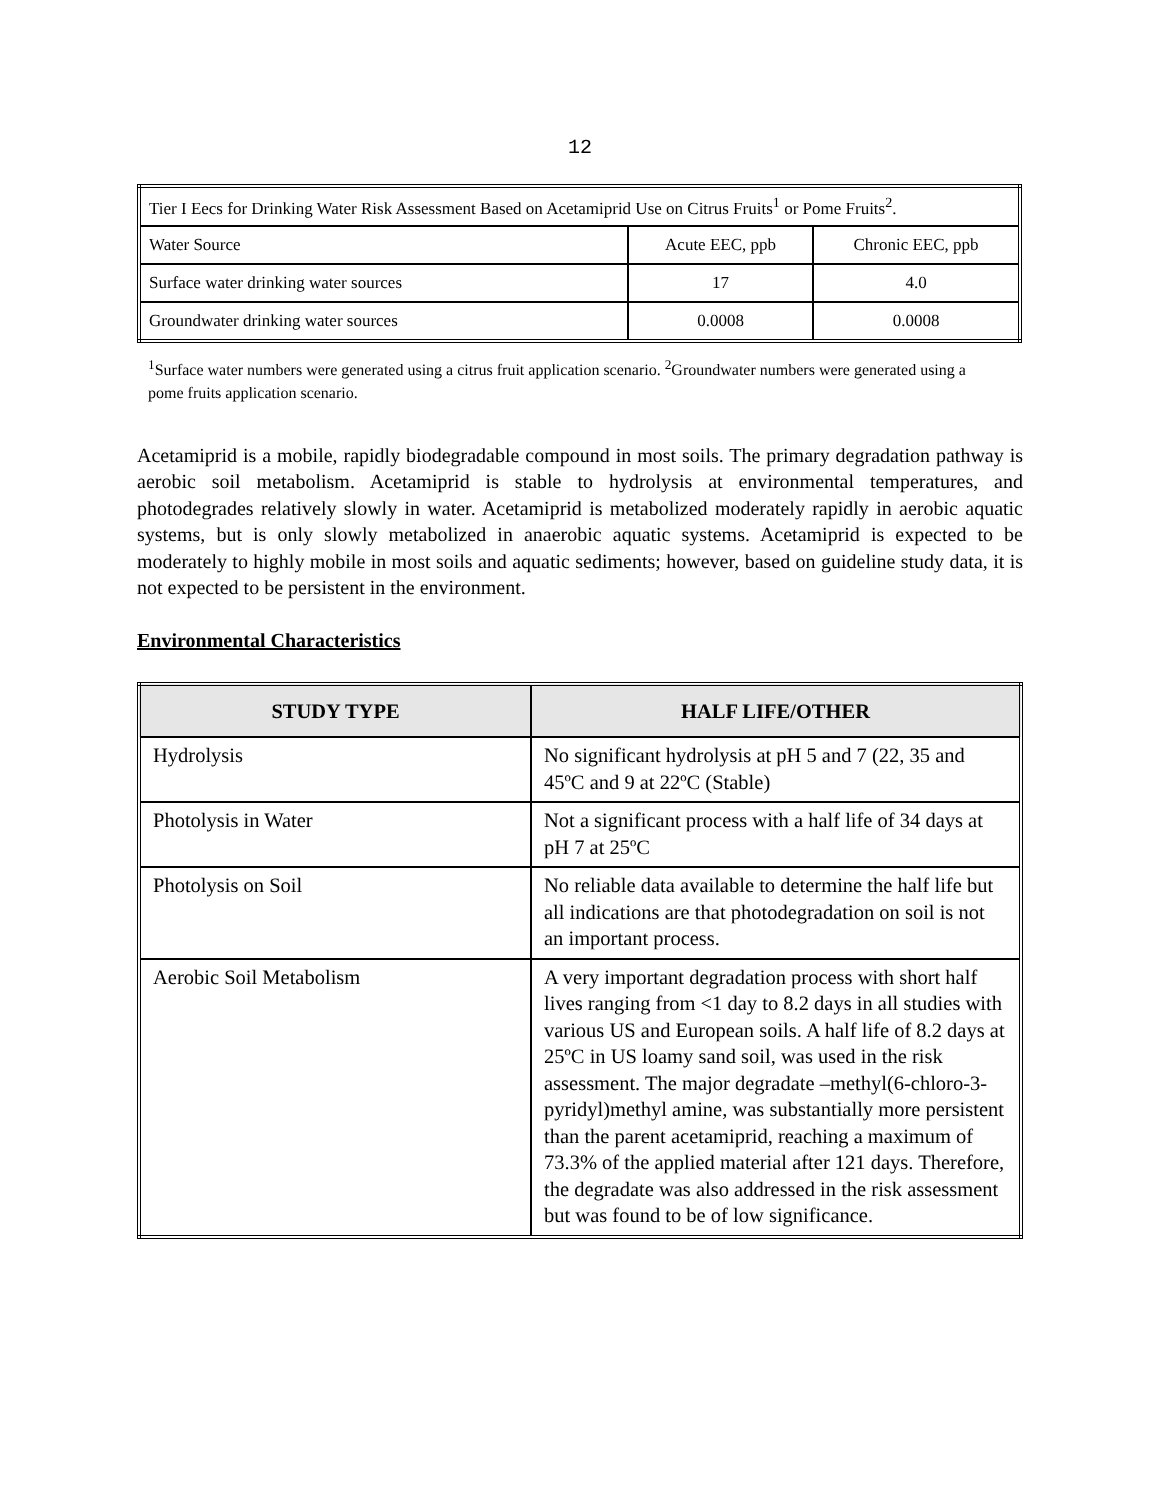12
| Tier I Eecs for Drinking Water Risk Assessment Based on Acetamiprid Use on Citrus Fruits<sup>1</sup> or Pome Fruits<sup>2</sup>. | | |
| Water Source | Acute EEC, ppb | Chronic EEC, ppb |
| Surface water drinking water sources | 17 | 4.0 |
| Groundwater drinking water sources | 0.0008 | 0.0008 |
<sup>1</sup> Surface water numbers were generated using a citrus fruit application scenario. <sup>2</sup>Groundwater numbers were generated using a pome fruits application scenario.
Acetamiprid is a mobile, rapidly biodegradable compound in most soils. The primary degradation pathway is aerobic soil metabolism. Acetamiprid is stable to hydrolysis at environmental temperatures, and photodegrades relatively slowly in water. Acetamiprid is metabolized moderately rapidly in aerobic aquatic systems, but is only slowly metabolized in anaerobic aquatic systems. Acetamiprid is expected to be moderately to highly mobile in most soils and aquatic sediments; however, based on guideline study data, it is not expected to be persistent in the environment.
Environmental Characteristics
| STUDY TYPE | HALF LIFE/OTHER |
| --- | --- |
| Hydrolysis | No significant hydrolysis at pH 5 and 7 (22, 35 and 45ºC and 9 at 22ºC (Stable) |
| Photolysis in Water | Not a significant process with a half life of 34 days at pH 7 at 25ºC |
| Photolysis on Soil | No reliable data available to determine the half life but all indications are that photodegradation on soil is not an important process. |
| Aerobic Soil Metabolism | A very important degradation process with short half lives ranging from <1 day to 8.2 days in all studies with various US and European soils. A half life of 8.2 days at 25ºC in US loamy sand soil, was used in the risk assessment. The major degradate –methyl(6-chloro-3-pyridyl)methyl amine, was substantially more persistent than the parent acetamiprid, reaching a maximum of 73.3% of the applied material after 121 days. Therefore, the degradate was also addressed in the risk assessment but was found to be of low significance. |